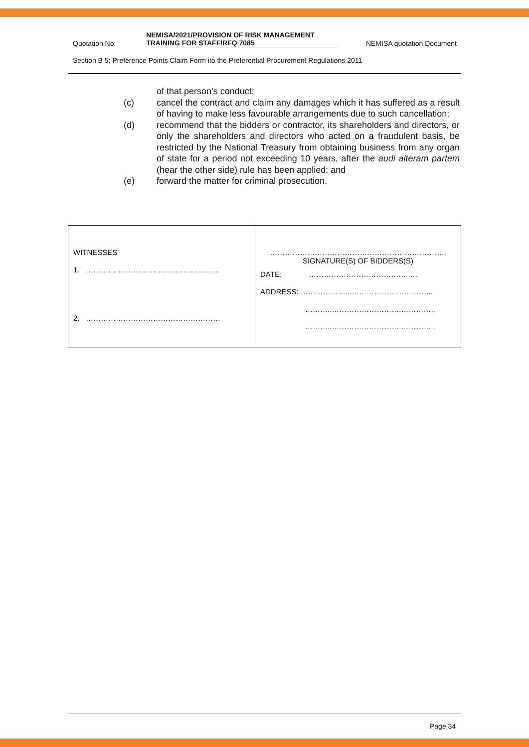Quotation No: NEMISA/2021/PROVISION OF RISK MANAGEMENT TRAINING FOR STAFF/RFQ 7085 NEMISA quotation Document
Section B 5: Preference Points Claim Form ito the Preferential Procurement Regulations 2011
of that person’s conduct;
(c) cancel the contract and claim any damages which it has suffered as a result of having to make less favourable arrangements due to such cancellation;
(d) recommend that the bidders or contractor, its shareholders and directors, or only the shareholders and directors who acted on a fraudulent basis, be restricted by the National Treasury from obtaining business from any organ of state for a period not exceeding 10 years, after the audi alteram partem (hear the other side) rule has been applied; and
(e) forward the matter for criminal prosecution.
| WITNESSES 1. ……………………………………………… 2. ……………………………………………… | …………………………………………………………….. SIGNATURE(S) OF BIDDERS(S) DATE: …………………………………..… ADDRESS: ………………...…………………………... ………..……………………….………….. ………..……………………….………….. |
Page 34